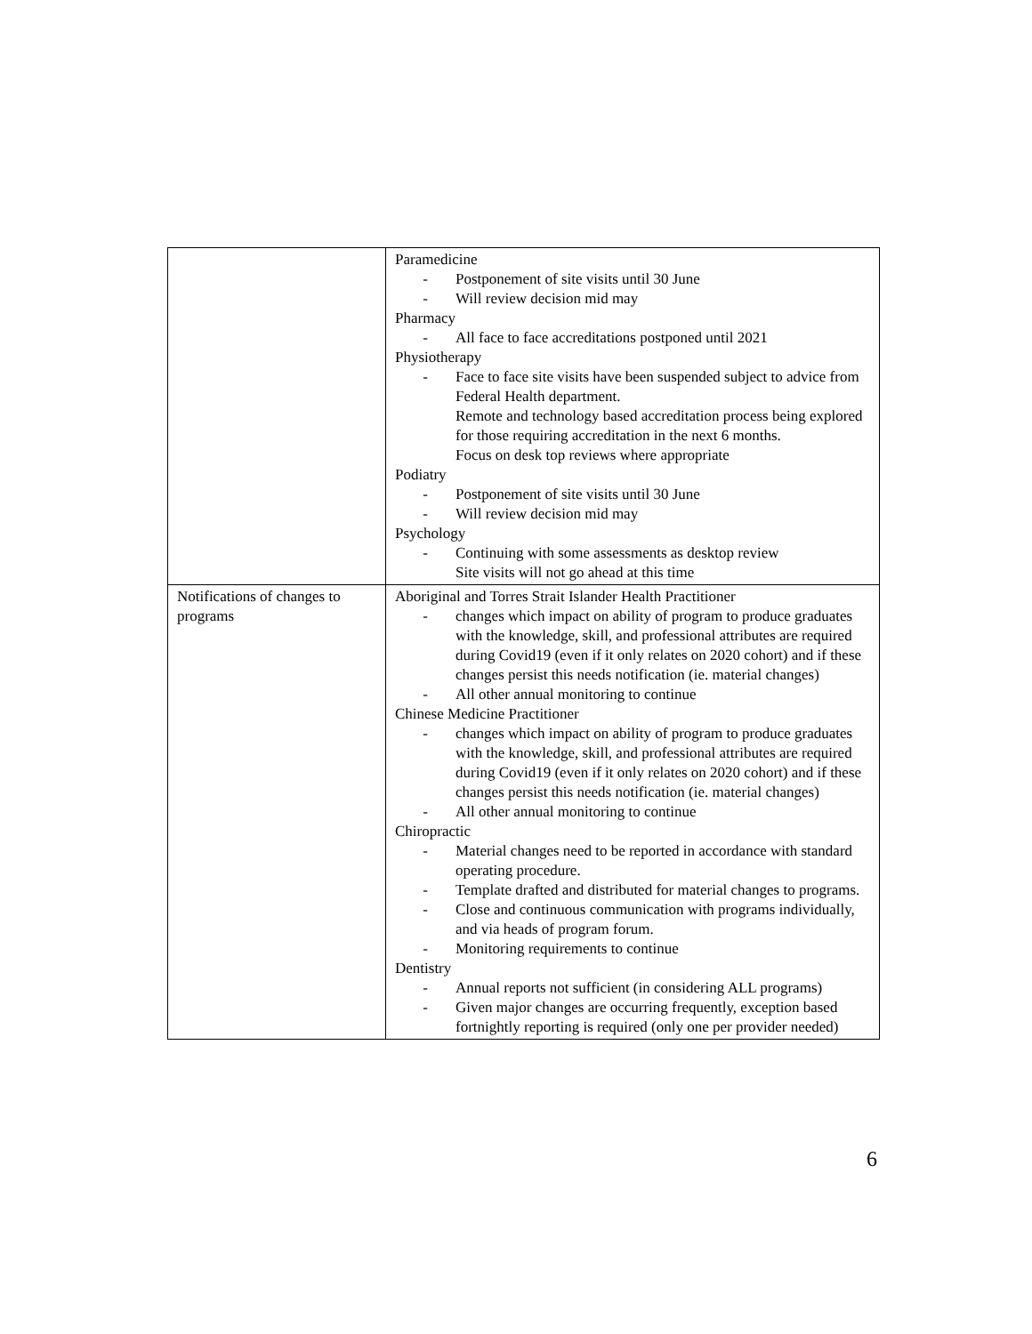| | Paramedicine - Postponement of site visits until 30 June - Will review decision mid may Pharmacy - All face to face accreditations postponed until 2021 Physiotherapy - Face to face site visits have been suspended subject to advice from Federal Health department. Remote and technology based accreditation process being explored for those requiring accreditation in the next 6 months. Focus on desk top reviews where appropriate Podiatry - Postponement of site visits until 30 June - Will review decision mid may Psychology - Continuing with some assessments as desktop review Site visits will not go ahead at this time |
| Notifications of changes to programs | Aboriginal and Torres Strait Islander Health Practitioner - changes which impact on ability of program to produce graduates with the knowledge, skill, and professional attributes are required during Covid19 (even if it only relates on 2020 cohort) and if these changes persist this needs notification (ie. material changes) - All other annual monitoring to continue Chinese Medicine Practitioner - changes which impact on ability of program to produce graduates with the knowledge, skill, and professional attributes are required during Covid19 (even if it only relates on 2020 cohort) and if these changes persist this needs notification (ie. material changes) - All other annual monitoring to continue Chiropractic - Material changes need to be reported in accordance with standard operating procedure. - Template drafted and distributed for material changes to programs. - Close and continuous communication with programs individually, and via heads of program forum. - Monitoring requirements to continue Dentistry - Annual reports not sufficient (in considering ALL programs) - Given major changes are occurring frequently, exception based fortnightly reporting is required (only one per provider needed) |
6